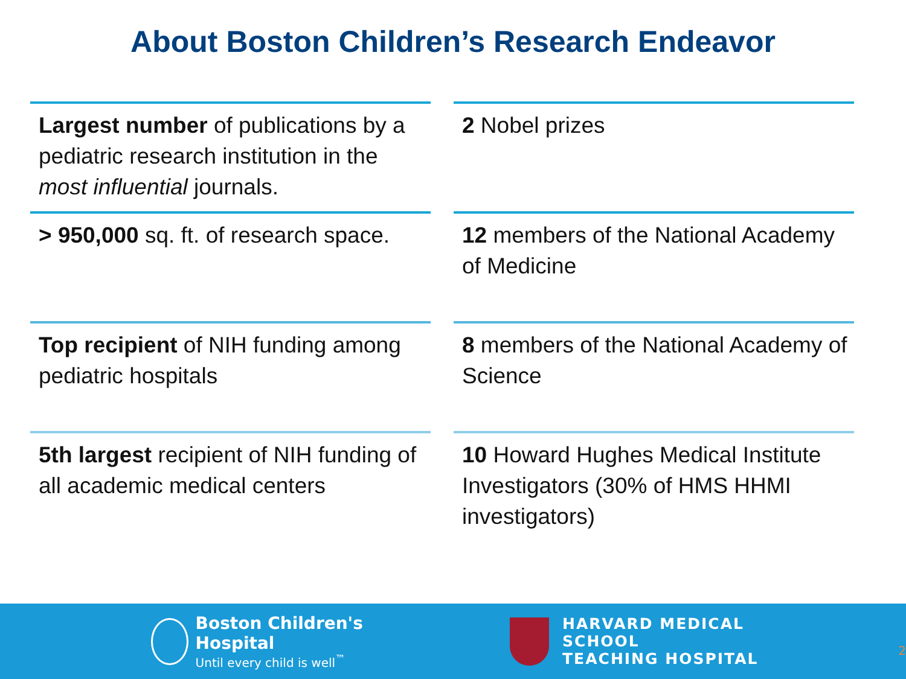About Boston Children’s Research Endeavor
Largest number of publications by a pediatric research institution in the most influential journals.
2 Nobel prizes
> 950,000 sq. ft. of research space.
12 members of the National Academy of Medicine
Top recipient of NIH funding among pediatric hospitals
8 members of the National Academy of Science
5th largest recipient of NIH funding of all academic medical centers
10 Howard Hughes Medical Institute Investigators (30% of HMS HHMI investigators)
Boston Children's Hospital
Until every child is well<sup>™</sup>
HARVARD MEDICAL SCHOOL
TEACHING HOSPITAL
2